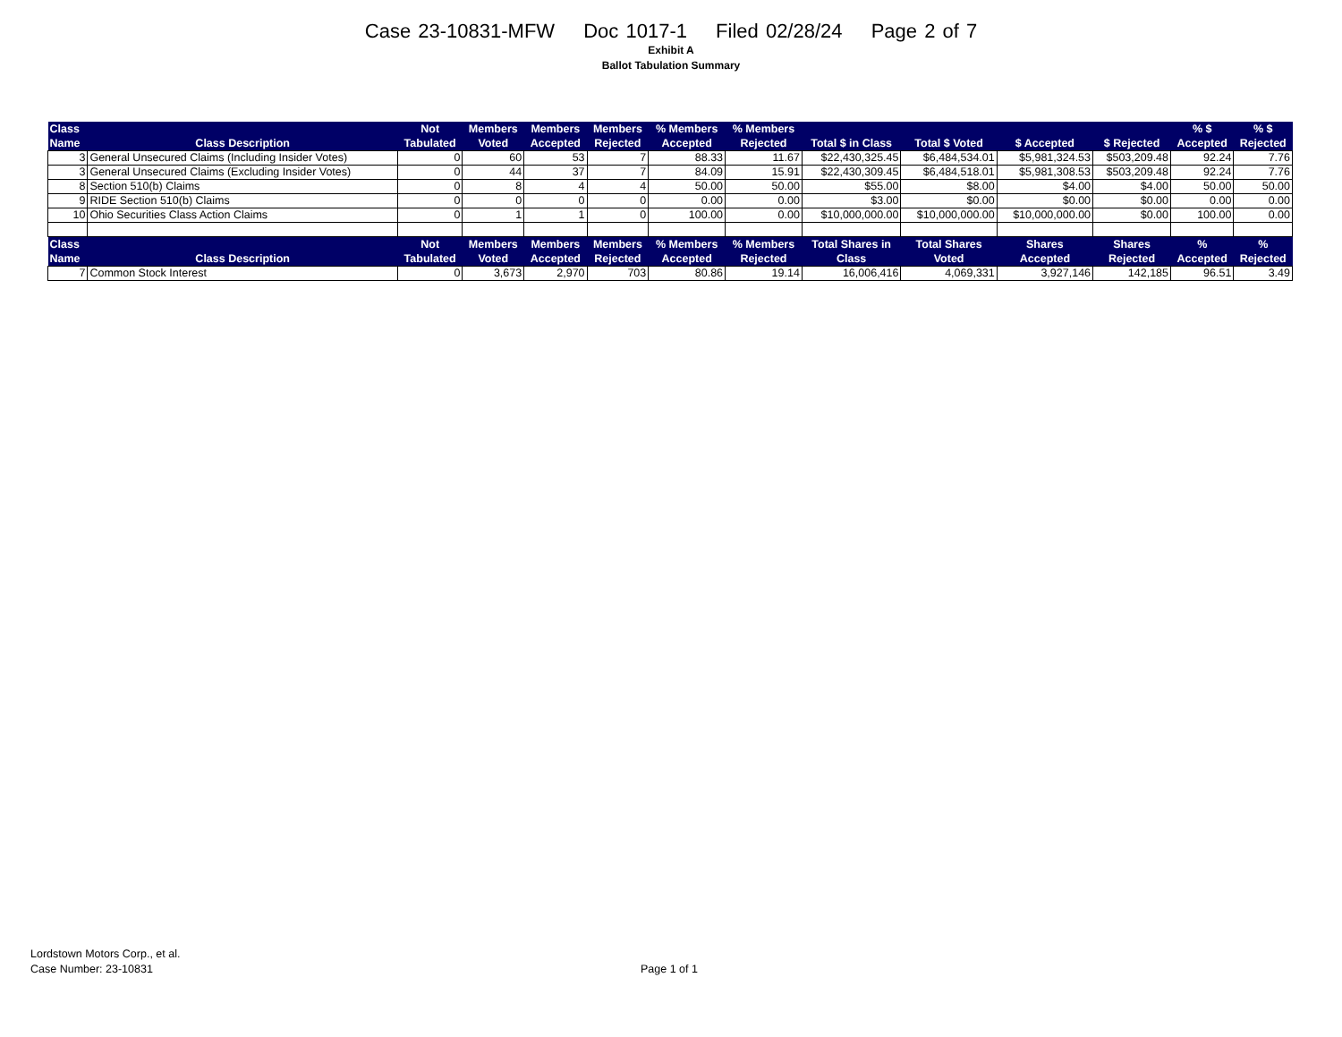Case 23-10831-MFW Doc 1017-1 Filed 02/28/24 Page 2 of 7
Exhibit A
Ballot Tabulation Summary
| Class Name | Class Description | Not Tabulated | Members Voted | Members Accepted | Members Rejected | % Members Accepted | % Members Rejected | Total $ in Class | Total $ Voted | $ Accepted | $ Rejected | % $ Accepted | % $ Rejected |
| --- | --- | --- | --- | --- | --- | --- | --- | --- | --- | --- | --- | --- | --- |
| 3 | General Unsecured Claims (Including Insider Votes) | 0 | 60 | 53 | 7 | 88.33 | 11.67 | $22,430,325.45 | $6,484,534.01 | $5,981,324.53 | $503,209.48 | 92.24 | 7.76 |
| 3 | General Unsecured Claims (Excluding Insider Votes) | 0 | 44 | 37 | 7 | 84.09 | 15.91 | $22,430,309.45 | $6,484,518.01 | $5,981,308.53 | $503,209.48 | 92.24 | 7.76 |
| 8 | Section 510(b) Claims | 0 | 8 | 4 | 4 | 50.00 | 50.00 | $55.00 | $8.00 | $4.00 | $4.00 | 50.00 | 50.00 |
| 9 | RIDE Section 510(b) Claims | 0 | 0 | 0 | 0 | 0.00 | 0.00 | $3.00 | $0.00 | $0.00 | $0.00 | 0.00 | 0.00 |
| 10 | Ohio Securities Class Action Claims | 0 | 1 | 1 | 0 | 100.00 | 0.00 | $10,000,000.00 | $10,000,000.00 | $10,000,000.00 | $0.00 | 100.00 | 0.00 |
| Class Name | Class Description | Not Tabulated | Members Voted | Members Accepted | Members Rejected | % Members Accepted | % Members Rejected | Total Shares in Class | Total Shares Voted | Shares Accepted | Shares Rejected | % Accepted | % Rejected |
| 7 | Common Stock Interest | 0 | 3,673 | 2,970 | 703 | 80.86 | 19.14 | 16,006,416 | 4,069,331 | 3,927,146 | 142,185 | 96.51 | 3.49 |
Lordstown Motors Corp., et al.
Case Number: 23-10831
Page 1 of 1